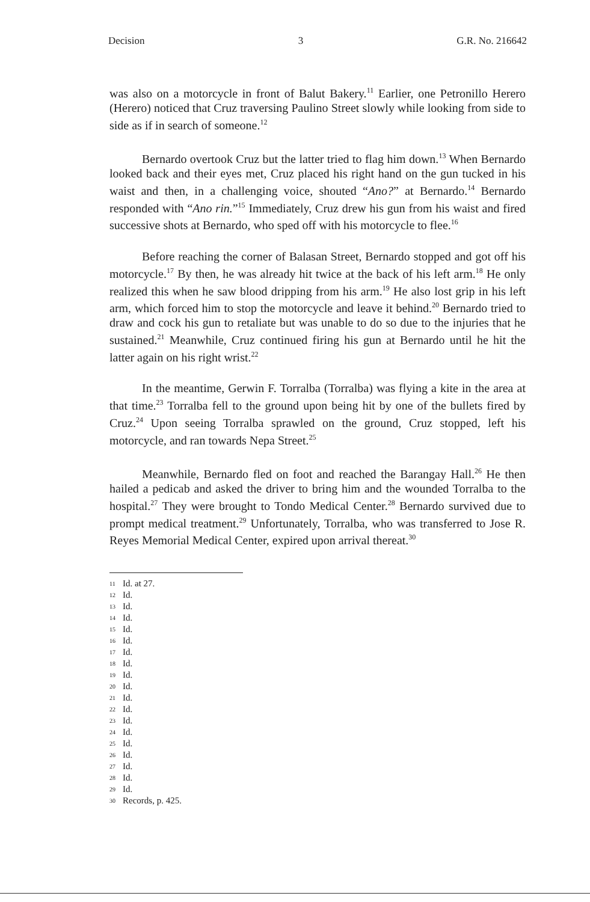Decision 3 G.R. No. 216642
was also on a motorcycle in front of Balut Bakery.<sup>11</sup> Earlier, one Petronillo Herero (Herero) noticed that Cruz traversing Paulino Street slowly while looking from side to side as if in search of someone.<sup>12</sup>
Bernardo overtook Cruz but the latter tried to flag him down.<sup>13</sup> When Bernardo looked back and their eyes met, Cruz placed his right hand on the gun tucked in his waist and then, in a challenging voice, shouted “Ano?” at Bernardo.<sup>14</sup> Bernardo responded with “Ano rin.”<sup>15</sup> Immediately, Cruz drew his gun from his waist and fired successive shots at Bernardo, who sped off with his motorcycle to flee.<sup>16</sup>
Before reaching the corner of Balasan Street, Bernardo stopped and got off his motorcycle.<sup>17</sup> By then, he was already hit twice at the back of his left arm.<sup>18</sup> He only realized this when he saw blood dripping from his arm.<sup>19</sup> He also lost grip in his left arm, which forced him to stop the motorcycle and leave it behind.<sup>20</sup> Bernardo tried to draw and cock his gun to retaliate but was unable to do so due to the injuries that he sustained.<sup>21</sup> Meanwhile, Cruz continued firing his gun at Bernardo until he hit the latter again on his right wrist.<sup>22</sup>
In the meantime, Gerwin F. Torralba (Torralba) was flying a kite in the area at that time.<sup>23</sup> Torralba fell to the ground upon being hit by one of the bullets fired by Cruz.<sup>24</sup> Upon seeing Torralba sprawled on the ground, Cruz stopped, left his motorcycle, and ran towards Nepa Street.<sup>25</sup>
Meanwhile, Bernardo fled on foot and reached the Barangay Hall.<sup>26</sup> He then hailed a pedicab and asked the driver to bring him and the wounded Torralba to the hospital.<sup>27</sup> They were brought to Tondo Medical Center.<sup>28</sup> Bernardo survived due to prompt medical treatment.<sup>29</sup> Unfortunately, Torralba, who was transferred to Jose R. Reyes Memorial Medical Center, expired upon arrival thereat.<sup>30</sup>
11 Id. at 27.
12 Id.
13 Id.
14 Id.
15 Id.
16 Id.
17 Id.
18 Id.
19 Id.
20 Id.
21 Id.
22 Id.
23 Id.
24 Id.
25 Id.
26 Id.
27 Id.
28 Id.
29 Id.
30 Records, p. 425.